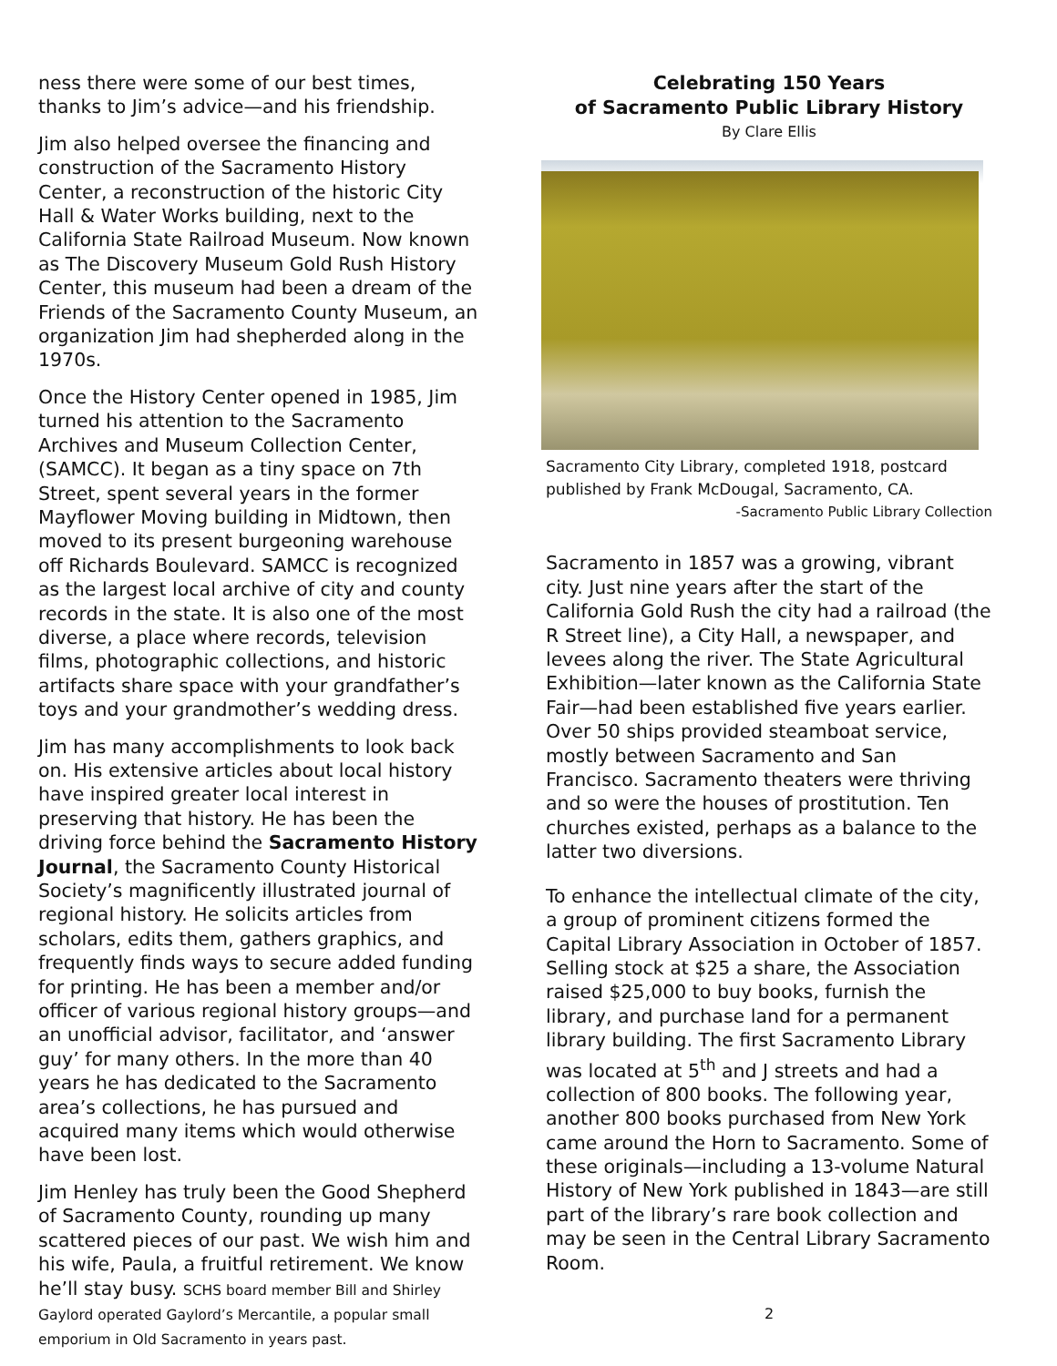ness there were some of our best times, thanks to Jim’s advice—and his friendship.
Jim also helped oversee the financing and construction of the Sacramento History Center, a reconstruction of the historic City Hall & Water Works building, next to the California State Railroad Museum. Now known as The Discovery Museum Gold Rush History Center, this museum had been a dream of the Friends of the Sacramento County Museum, an organization Jim had shepherded along in the 1970s.
Once the History Center opened in 1985, Jim turned his attention to the Sacramento Archives and Museum Collection Center, (SAMCC). It began as a tiny space on 7th Street, spent several years in the former Mayflower Moving building in Midtown, then moved to its present burgeoning warehouse off Richards Boulevard. SAMCC is recognized as the largest local archive of city and county records in the state. It is also one of the most diverse, a place where records, television films, photographic collections, and historic artifacts share space with your grandfather’s toys and your grandmother’s wedding dress.
Jim has many accomplishments to look back on. His extensive articles about local history have inspired greater local interest in preserving that history. He has been the driving force behind the Sacramento History Journal, the Sacramento County Historical Society’s magnificently illustrated journal of regional history. He solicits articles from scholars, edits them, gathers graphics, and frequently finds ways to secure added funding for printing. He has been a member and/or officer of various regional history groups—and an unofficial advisor, facilitator, and ‘answer guy’ for many others. In the more than 40 years he has dedicated to the Sacramento area’s collections, he has pursued and acquired many items which would otherwise have been lost.
Jim Henley has truly been the Good Shepherd of Sacramento County, rounding up many scattered pieces of our past. We wish him and his wife, Paula, a fruitful retirement. We know he’ll stay busy. SCHS board member Bill and Shirley Gaylord operated Gaylord’s Mercantile, a popular small emporium in Old Sacramento in years past.
Celebrating 150 Years
of Sacramento Public Library History
By Clare Ellis
Sacramento City Library, completed 1918, postcard published by Frank McDougal, Sacramento, CA.
-Sacramento Public Library Collection
Sacramento in 1857 was a growing, vibrant city. Just nine years after the start of the California Gold Rush the city had a railroad (the R Street line), a City Hall, a newspaper, and levees along the river. The State Agricultural Exhibition—later known as the California State Fair—had been established five years earlier. Over 50 ships provided steamboat service, mostly between Sacramento and San Francisco. Sacramento theaters were thriving and so were the houses of prostitution. Ten churches existed, perhaps as a balance to the latter two diversions.
To enhance the intellectual climate of the city, a group of prominent citizens formed the Capital Library Association in October of 1857. Selling stock at $25 a share, the Association raised $25,000 to buy books, furnish the library, and purchase land for a permanent library building. The first Sacramento Library was located at 5<sup>th</sup> and J streets and had a collection of 800 books. The following year, another 800 books purchased from New York came around the Horn to Sacramento. Some of these originals—including a 13-volume Natural History of New York published in 1843—are still part of the library’s rare book collection and may be seen in the Central Library Sacramento Room.
2